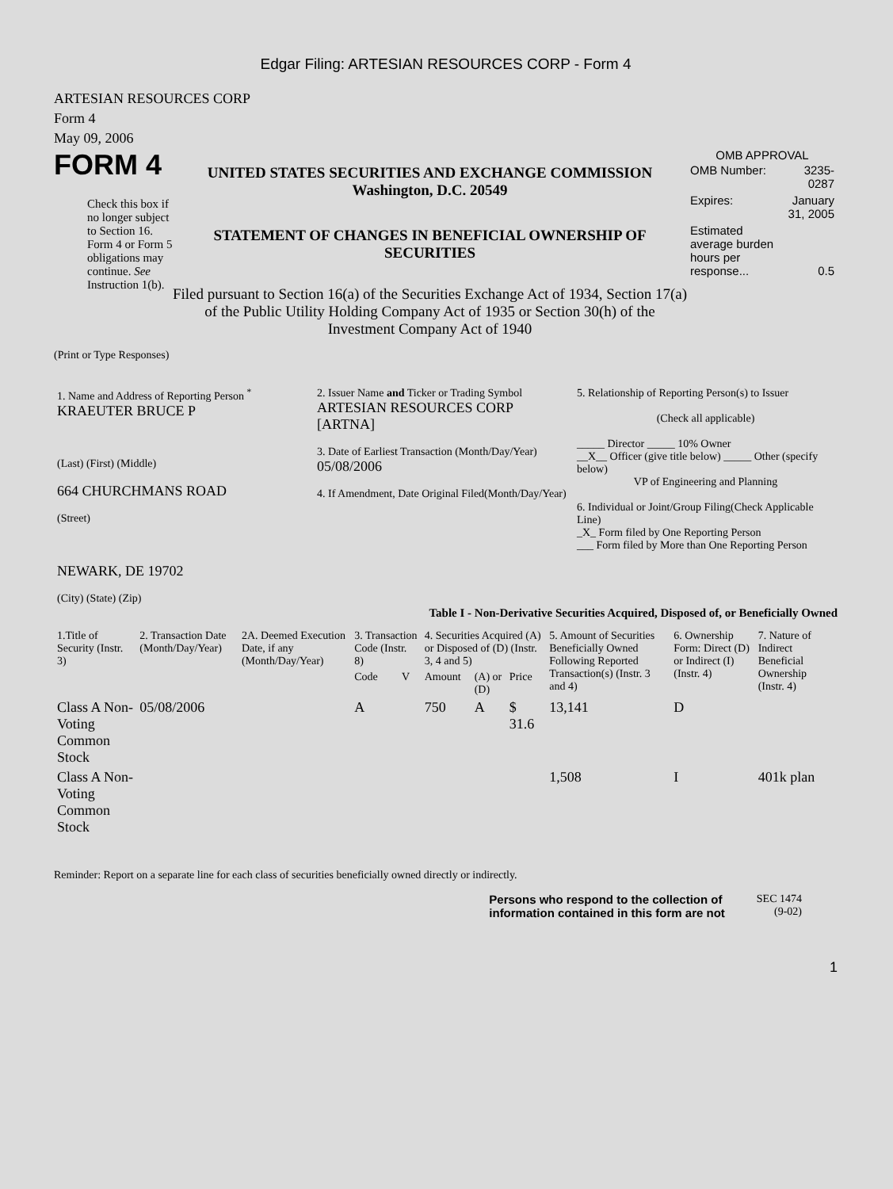Edgar Filing: ARTESIAN RESOURCES CORP - Form 4
ARTESIAN RESOURCES CORP
Form 4
May 09, 2006
FORM 4
Check this box if no longer subject to Section 16. Form 4 or Form 5 obligations may continue. See Instruction 1(b).
UNITED STATES SECURITIES AND EXCHANGE COMMISSION
Washington, D.C. 20549
STATEMENT OF CHANGES IN BENEFICIAL OWNERSHIP OF SECURITIES
Filed pursuant to Section 16(a) of the Securities Exchange Act of 1934, Section 17(a) of the Public Utility Holding Company Act of 1935 or Section 30(h) of the Investment Company Act of 1940
OMB APPROVAL
| OMB Number: | 3235-0287 |
| Expires: | January 31, 2005 |
| Estimated average burden hours per response... | 0.5 |
(Print or Type Responses)
| 1. Name and Address of Reporting Person <sup>*</sup> KRAEUTER BRUCE P (Last) (First) (Middle) 664 CHURCHMANS ROAD (Street) NEWARK, DE 19702 (City) (State) (Zip) | 2. Issuer Name and Ticker or Trading Symbol ARTESIAN RESOURCES CORP [ARTNA] 3. Date of Earliest Transaction (Month/Day/Year) 05/08/2006 4. If Amendment, Date Original Filed(Month/Day/Year) | 5. Relationship of Reporting Person(s) to Issuer (Check all applicable) _____ Director _____ 10% Owner __X__ Officer (give title below) _____ Other (specify below) VP of Engineering and Planning 6. Individual or Joint/Group Filing(Check Applicable Line) _X_ Form filed by One Reporting Person ___ Form filed by More than One Reporting Person |
Table I - Non-Derivative Securities Acquired, Disposed of, or Beneficially Owned
| 1.Title of Security (Instr. 3) | 2. Transaction Date (Month/Day/Year) | 2A. Deemed Execution Date, if any (Month/Day/Year) | 3. Transaction Code (Instr. 8) | | 4. Securities Acquired (A) or Disposed of (D) (Instr. 3, 4 and 5) | | | 5. Amount of Securities Beneficially Owned Following Reported Transaction(s) (Instr. 3 and 4) | 6. Ownership Form: Direct (D) or Indirect (I) (Instr. 4) | 7. Nature of Indirect Beneficial Ownership (Instr. 4) |
| --- | --- | --- | --- | --- | --- | --- | --- | --- | --- | --- |
| | | | Code | V | Amount | (A) or (D) | Price | | | |
| Class A Non-Voting Common Stock | 05/08/2006 | | A | | 750 | A | $ 31.6 | 13,141 | D | |
| Class A Non-Voting Common Stock | | | | | | | | 1,508 | I | 401k plan |
Reminder: Report on a separate line for each class of securities beneficially owned directly or indirectly.
Persons who respond to the collection of
information contained in this form are not
SEC 1474
(9-02)
1